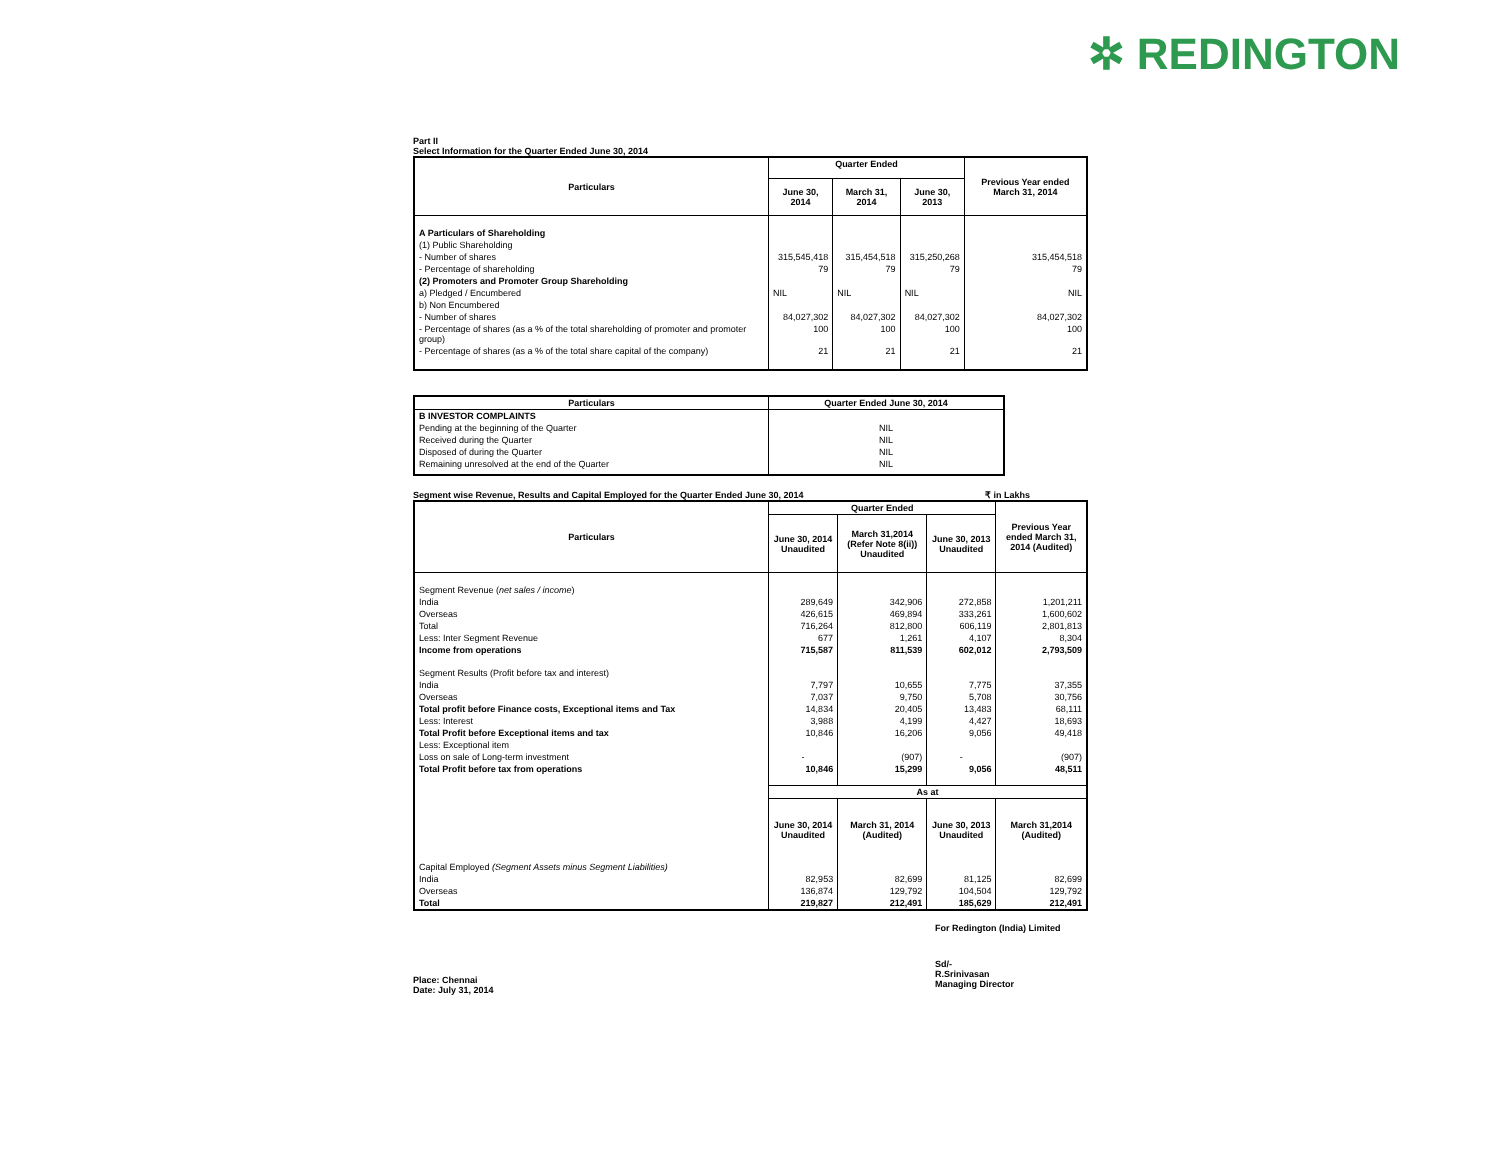✲ REDINGTON
Part II
Select Information for the Quarter Ended June 30, 2014
| Particulars | Quarter Ended | | | Previous Year ended March 31, 2014 |
| --- | --- | --- | --- | --- |
| | June 30, 2014 | March 31, 2014 | June 30, 2013 | |
| A Particulars of Shareholding | | | | |
| (1) Public Shareholding | | | | |
| - Number of shares | 315,545,418 | 315,454,518 | 315,250,268 | 315,454,518 |
| - Percentage of shareholding | 79 | 79 | 79 | 79 |
| (2) Promoters and Promoter Group Shareholding | | | | |
| a) Pledged / Encumbered | NIL | NIL | NIL | NIL |
| b) Non Encumbered | | | | |
| - Number of shares | 84,027,302 | 84,027,302 | 84,027,302 | 84,027,302 |
| - Percentage of shares (as a % of the total shareholding of promoter and promoter group) | 100 | 100 | 100 | 100 |
| - Percentage of shares (as a % of the total share capital of the company) | 21 | 21 | 21 | 21 |
| Particulars | Quarter Ended June 30, 2014 |
| --- | --- |
| B INVESTOR COMPLAINTS | |
| Pending at the beginning of the Quarter | NIL |
| Received during the Quarter | NIL |
| Disposed of during the Quarter | NIL |
| Remaining unresolved at the end of the Quarter | NIL |
Segment wise Revenue, Results and Capital Employed for the Quarter Ended June 30, 2014 ₹ in Lakhs
| Particulars | Quarter Ended | | | Previous Year ended March 31, 2014 (Audited) |
| --- | --- | --- | --- | --- |
| | June 30, 2014 Unaudited | March 31,2014 (Refer Note 8(ii)) Unaudited | June 30, 2013 Unaudited | |
| Segment Revenue ( net sales / income ) | | | | |
| India | 289,649 | 342,906 | 272,858 | 1,201,211 |
| Overseas | 426,615 | 469,894 | 333,261 | 1,600,602 |
| Total | 716,264 | 812,800 | 606,119 | 2,801,813 |
| Less: Inter Segment Revenue | 677 | 1,261 | 4,107 | 8,304 |
| Income from operations | 715,587 | 811,539 | 602,012 | 2,793,509 |
| Segment Results (Profit before tax and interest) | | | | |
| India | 7,797 | 10,655 | 7,775 | 37,355 |
| Overseas | 7,037 | 9,750 | 5,708 | 30,756 |
| Total profit before Finance costs, Exceptional items and Tax | 14,834 | 20,405 | 13,483 | 68,111 |
| Less: Interest | 3,988 | 4,199 | 4,427 | 18,693 |
| Total Profit before Exceptional items and tax | 10,846 | 16,206 | 9,056 | 49,418 |
| Less: Exceptional item | | | | |
| Loss on sale of Long-term investment | - | (907) | - | (907) |
| Total Profit before tax from operations | 10,846 | 15,299 | 9,056 | 48,511 |
| | As at | | | |
| | June 30, 2014 Unaudited | March 31, 2014 (Audited) | June 30, 2013 Unaudited | March 31,2014 (Audited) |
| Capital Employed (Segment Assets minus Segment Liabilities) | | | | |
| India | 82,953 | 82,699 | 81,125 | 82,699 |
| Overseas | 136,874 | 129,792 | 104,504 | 129,792 |
| Total | 219,827 | 212,491 | 185,629 | 212,491 |
For Redington (India) Limited
Place: Chennai
Date: July 31, 2014
Sd/-
R.Srinivasan
Managing Director